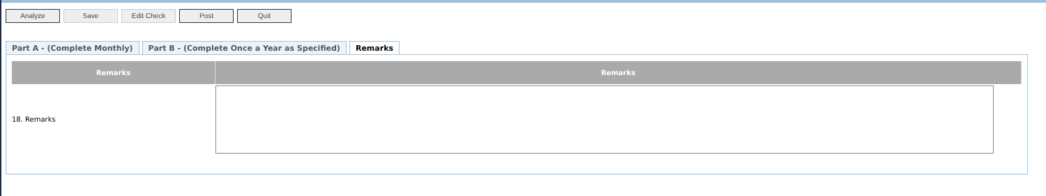Analyze Save Edit Check Post Quit
Part A - (Complete Monthly) Part B - (Complete Once a Year as Specified)
Remarks
| Remarks | Remarks |
| --- | --- |
| 18. Remarks | |